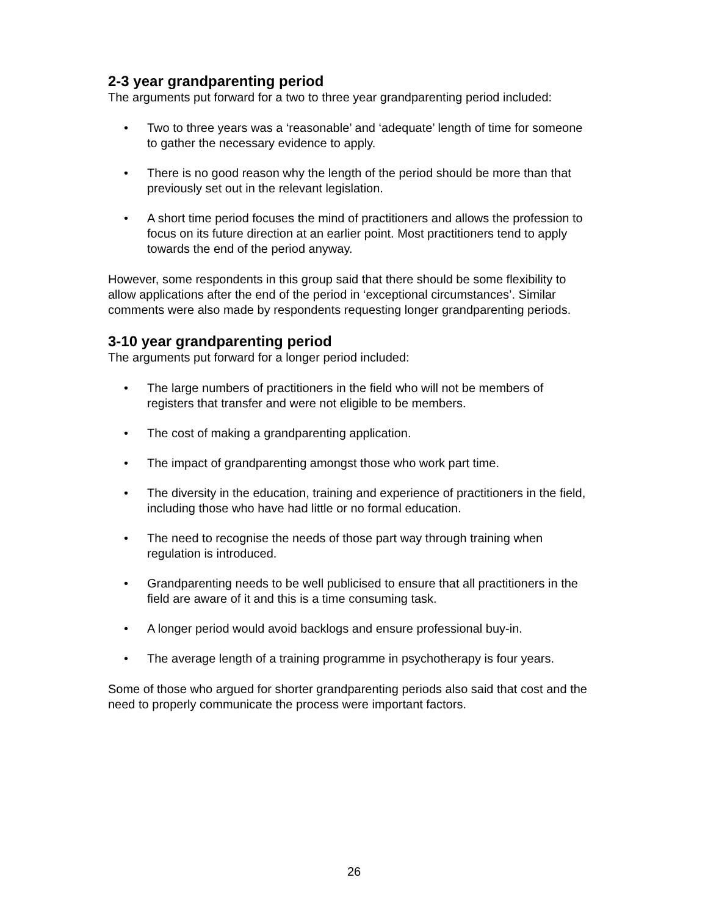2-3 year grandparenting period
The arguments put forward for a two to three year grandparenting period included:
• Two to three years was a ‘reasonable’ and ‘adequate’ length of time for someone to gather the necessary evidence to apply.
• There is no good reason why the length of the period should be more than that previously set out in the relevant legislation.
• A short time period focuses the mind of practitioners and allows the profession to focus on its future direction at an earlier point. Most practitioners tend to apply towards the end of the period anyway.
However, some respondents in this group said that there should be some flexibility to allow applications after the end of the period in ‘exceptional circumstances’. Similar comments were also made by respondents requesting longer grandparenting periods.
3-10 year grandparenting period
The arguments put forward for a longer period included:
• The large numbers of practitioners in the field who will not be members of registers that transfer and were not eligible to be members.
• The cost of making a grandparenting application.
• The impact of grandparenting amongst those who work part time.
• The diversity in the education, training and experience of practitioners in the field, including those who have had little or no formal education.
• The need to recognise the needs of those part way through training when regulation is introduced.
• Grandparenting needs to be well publicised to ensure that all practitioners in the field are aware of it and this is a time consuming task.
• A longer period would avoid backlogs and ensure professional buy-in.
• The average length of a training programme in psychotherapy is four years.
Some of those who argued for shorter grandparenting periods also said that cost and the need to properly communicate the process were important factors.
26